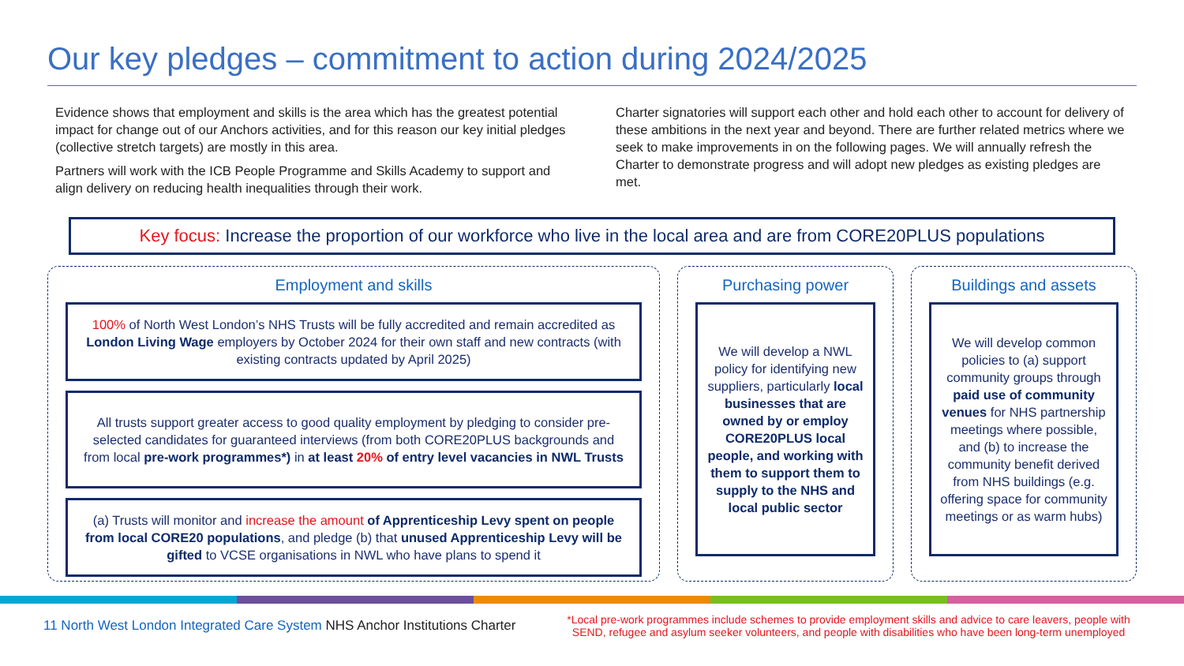Our key pledges – commitment to action during 2024/2025
Evidence shows that employment and skills is the area which has the greatest potential impact for change out of our Anchors activities, and for this reason our key initial pledges (collective stretch targets) are mostly in this area.
Partners will work with the ICB People Programme and Skills Academy to support and align delivery on reducing health inequalities through their work.
Charter signatories will support each other and hold each other to account for delivery of these ambitions in the next year and beyond. There are further related metrics where we seek to make improvements in on the following pages. We will annually refresh the Charter to demonstrate progress and will adopt new pledges as existing pledges are met.
Key focus: Increase the proportion of our workforce who live in the local area and are from CORE20PLUS populations
Employment and skills
100% of North West London’s NHS Trusts will be fully accredited and remain accredited as London Living Wage employers by October 2024 for their own staff and new contracts (with existing contracts updated by April 2025)
All trusts support greater access to good quality employment by pledging to consider pre-selected candidates for guaranteed interviews (from both CORE20PLUS backgrounds and from local pre-work programmes*) in at least 20% of entry level vacancies in NWL Trusts
(a) Trusts will monitor and increase the amount of Apprenticeship Levy spent on people from local CORE20 populations, and pledge (b) that unused Apprenticeship Levy will be gifted to VCSE organisations in NWL who have plans to spend it
Purchasing power
We will develop a NWL policy for identifying new suppliers, particularly local businesses that are owned by or employ CORE20PLUS local people, and working with them to support them to supply to the NHS and local public sector
Buildings and assets
We will develop common policies to (a) support community groups through paid use of community venues for NHS partnership meetings where possible, and (b) to increase the community benefit derived from NHS buildings (e.g. offering space for community meetings or as warm hubs)
11 North West London Integrated Care System NHS Anchor Institutions Charter
*Local pre-work programmes include schemes to provide employment skills and advice to care leavers, people with SEND, refugee and asylum seeker volunteers, and people with disabilities who have been long-term unemployed